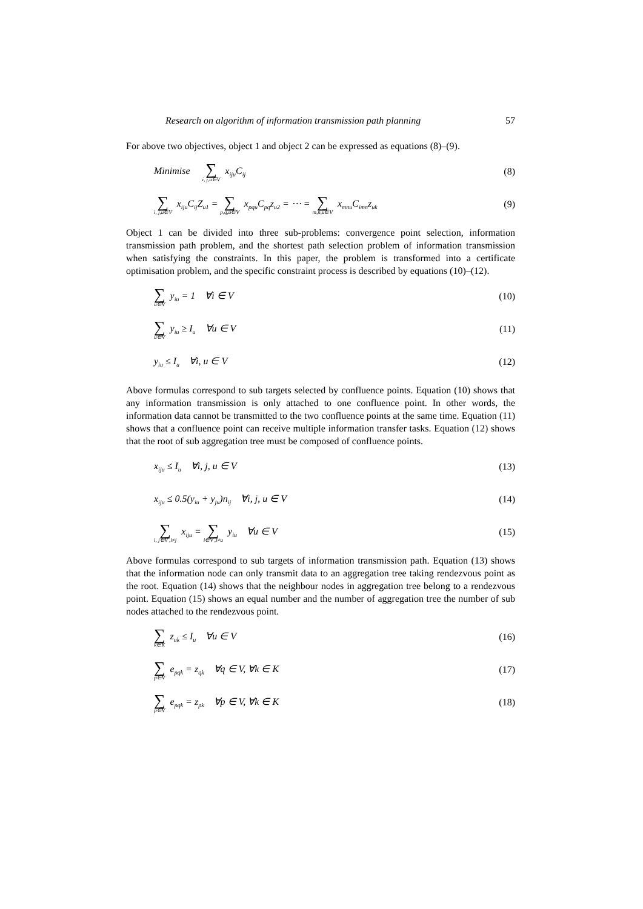Research on algorithm of information transmission path planning 57
For above two objectives, object 1 and object 2 can be expressed as equations (8)–(9).
Minimise ∑ i, j,u∈V x<sub>iju</sub>C<sub>ij</sub> (8)
∑ i, j,u∈V x<sub>iju</sub>C<sub>ij</sub>Z<sub>u1</sub> = ∑ p,q,u∈V x<sub>pqu</sub>C<sub>pq</sub>z<sub>u2</sub> = ⋯ = ∑ m,n,u∈V x<sub>mnu</sub>C<sub>imn</sub>z<sub>uk</sub> (9)
Object 1 can be divided into three sub-problems: convergence point selection, information transmission path problem, and the shortest path selection problem of information transmission when satisfying the constraints. In this paper, the problem is transformed into a certificate optimisation problem, and the specific constraint process is described by equations (10)–(12).
∑ u∈V y<sub>iu</sub> = 1 ∀i ∈ V (10)
∑ u∈V y<sub>iu</sub> ≥ I<sub>u</sub> ∀u ∈ V (11)
y<sub>iu</sub> ≤ I<sub>u</sub> ∀i, u ∈ V (12)
Above formulas correspond to sub targets selected by confluence points. Equation (10) shows that any information transmission is only attached to one confluence point. In other words, the information data cannot be transmitted to the two confluence points at the same time. Equation (11) shows that a confluence point can receive multiple information transfer tasks. Equation (12) shows that the root of sub aggregation tree must be composed of confluence points.
x<sub>iju</sub> ≤ I<sub>u</sub> ∀i, j, u ∈ V (13)
x<sub>iju</sub> ≤ 0.5(y<sub>iu</sub> + y<sub>ju</sub>)n<sub>ij</sub> ∀i, j, u ∈ V (14)
∑ i, j∈V ,i≠j x<sub>iju</sub> = ∑ i∈V ,i≠u y<sub>iu</sub> ∀u ∈ V (15)
Above formulas correspond to sub targets of information transmission path. Equation (13) shows that the information node can only transmit data to an aggregation tree taking rendezvous point as the root. Equation (14) shows that the neighbour nodes in aggregation tree belong to a rendezvous point. Equation (15) shows an equal number and the number of aggregation tree the number of sub nodes attached to the rendezvous point.
∑ k∈K z<sub>uk</sub> ≤ I<sub>u</sub> ∀u ∈ V (16)
∑ p∈V e<sub>pqk</sub> = z<sub>qk</sub> ∀q ∈ V, ∀k ∈ K (17)
∑ p∈V e<sub>pqk</sub> = z<sub>pk</sub> ∀p ∈ V, ∀k ∈ K (18)